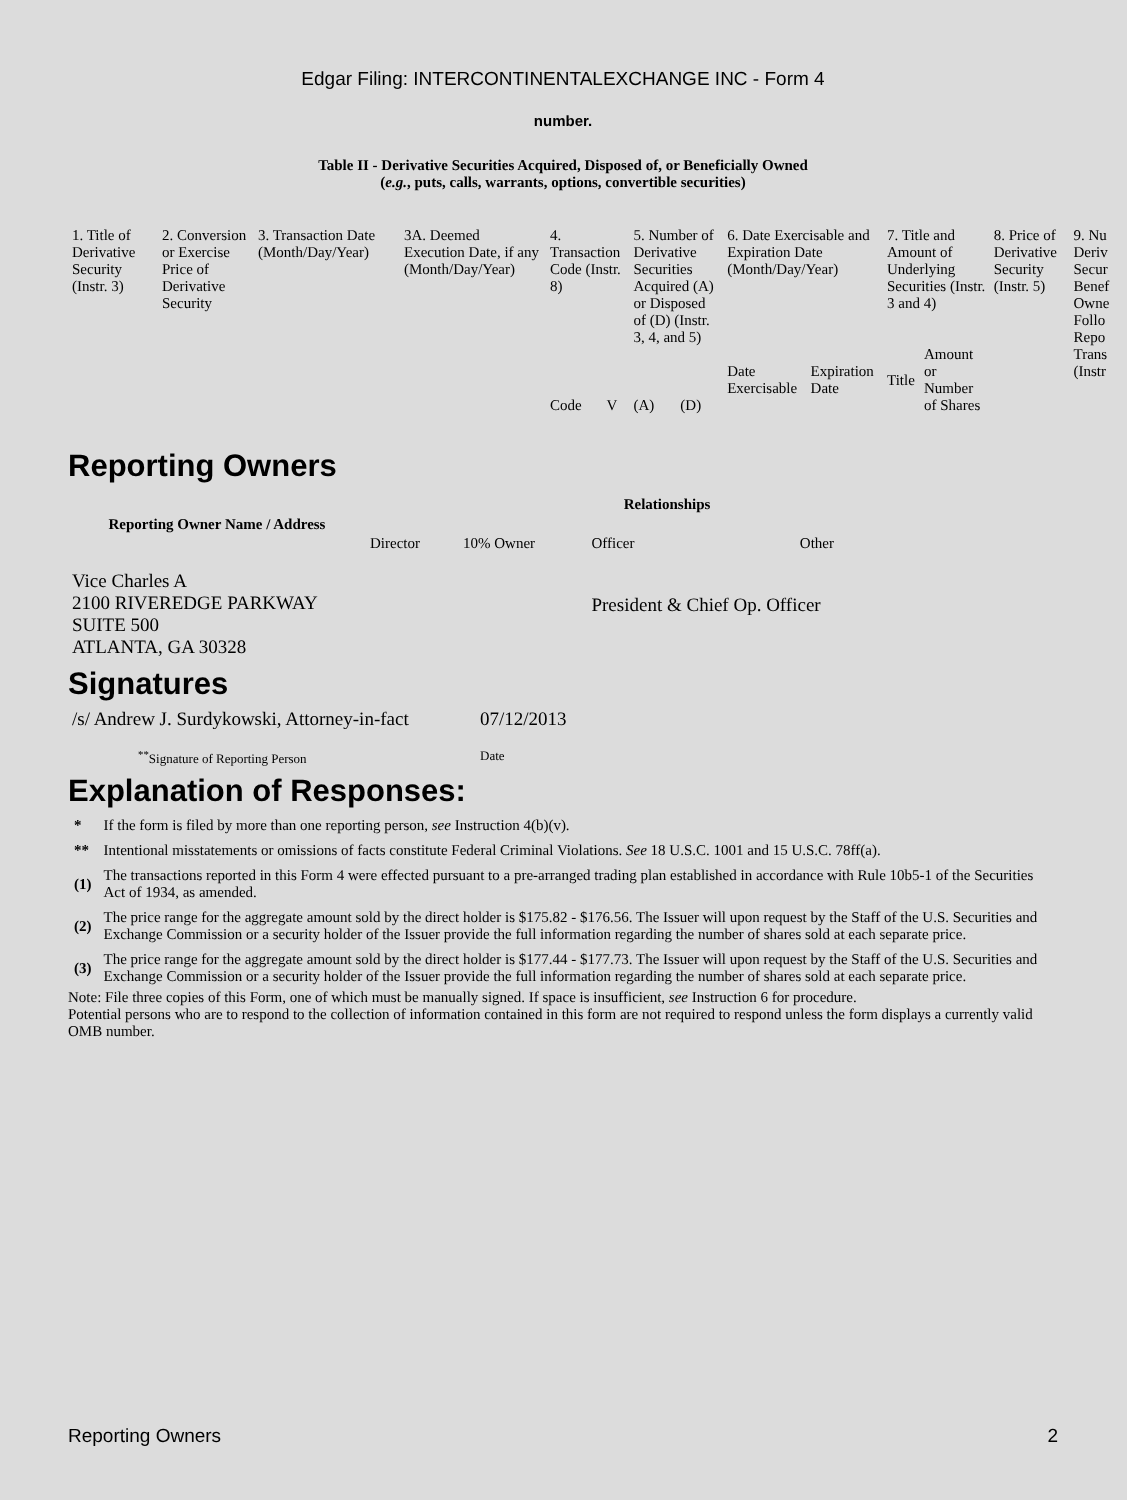Edgar Filing: INTERCONTINENTALEXCHANGE INC - Form 4
number.
Table II - Derivative Securities Acquired, Disposed of, or Beneficially Owned
(e.g., puts, calls, warrants, options, convertible securities)
| 1. Title of Derivative Security (Instr. 3) | 2. Conversion or Exercise Price of Derivative Security | 3. Transaction Date (Month/Day/Year) | 3A. Deemed Execution Date, if any (Month/Day/Year) | 4. Transaction Code (Instr. 8) | | 5. Number of Derivative Securities Acquired (A) or Disposed of (D) (Instr. 3, 4, and 5) | | 6. Date Exercisable and Expiration Date (Month/Day/Year) | | 7. Title and Amount of Underlying Securities (Instr. 3 and 4) | | 8. Price of Derivative Security (Instr. 5) | 9. Nu Deriv Secur Benef Owne Follo Repo Trans (Instr |
| --- | --- | --- | --- | --- | --- | --- | --- | --- | --- | --- | --- | --- | --- |
| | | | | Code | V | (A) | (D) | Date Exercisable | Expiration Date | Title | Amount or Number of Shares | | |
Reporting Owners
| Reporting Owner Name / Address | Relationships | | | |
| --- | --- | --- | --- | --- |
| | Director | 10% Owner | Officer | Other |
| Vice Charles A 2100 RIVEREDGE PARKWAY SUITE 500 ATLANTA, GA 30328 | | | President & Chief Op. Officer | |
Signatures
| /s/ Andrew J. Surdykowski, Attorney-in-fact | 07/12/2013 |
| <sup>**</sup> Signature of Reporting Person | Date |
Explanation of Responses:
| * | If the form is filed by more than one reporting person, see Instruction 4(b)(v). |
| ** | Intentional misstatements or omissions of facts constitute Federal Criminal Violations. See 18 U.S.C. 1001 and 15 U.S.C. 78ff(a). |
| (1) | The transactions reported in this Form 4 were effected pursuant to a pre-arranged trading plan established in accordance with Rule 10b5-1 of the Securities Act of 1934, as amended. |
| (2) | The price range for the aggregate amount sold by the direct holder is $175.82 - $176.56. The Issuer will upon request by the Staff of the U.S. Securities and Exchange Commission or a security holder of the Issuer provide the full information regarding the number of shares sold at each separate price. |
| (3) | The price range for the aggregate amount sold by the direct holder is $177.44 - $177.73. The Issuer will upon request by the Staff of the U.S. Securities and Exchange Commission or a security holder of the Issuer provide the full information regarding the number of shares sold at each separate price. |
Note: File three copies of this Form, one of which must be manually signed. If space is insufficient, see Instruction 6 for procedure.
Potential persons who are to respond to the collection of information contained in this form are not required to respond unless the form displays a currently valid OMB number.
Reporting Owners 2